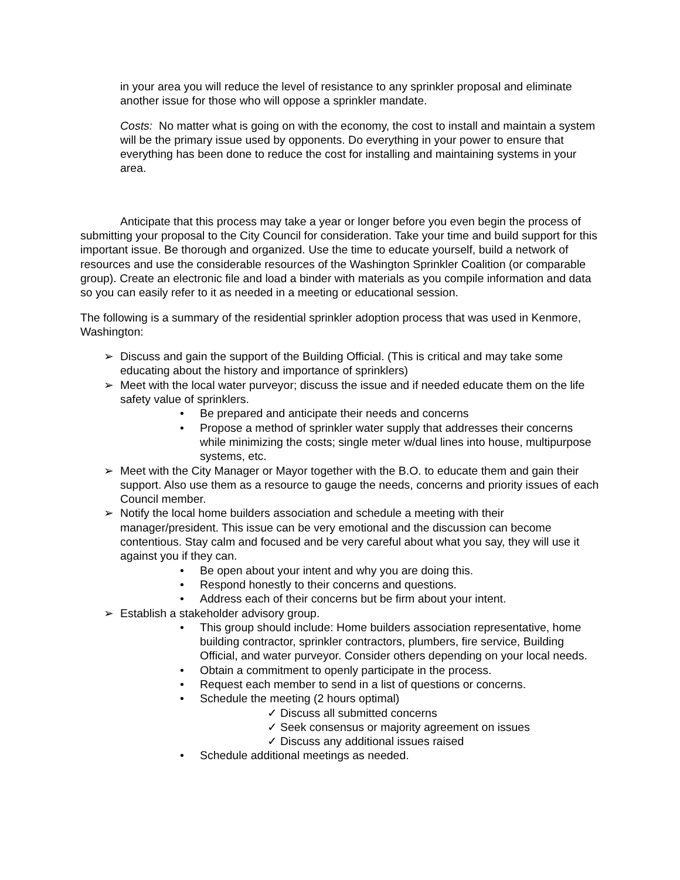in your area you will reduce the level of resistance to any sprinkler proposal and eliminate another issue for those who will oppose a sprinkler mandate.
Costs: No matter what is going on with the economy, the cost to install and maintain a system will be the primary issue used by opponents. Do everything in your power to ensure that everything has been done to reduce the cost for installing and maintaining systems in your area.
Anticipate that this process may take a year or longer before you even begin the process of submitting your proposal to the City Council for consideration. Take your time and build support for this important issue. Be thorough and organized. Use the time to educate yourself, build a network of resources and use the considerable resources of the Washington Sprinkler Coalition (or comparable group). Create an electronic file and load a binder with materials as you compile information and data so you can easily refer to it as needed in a meeting or educational session.
The following is a summary of the residential sprinkler adoption process that was used in Kenmore, Washington:
➢ Discuss and gain the support of the Building Official. (This is critical and may take some educating about the history and importance of sprinklers)
➢ Meet with the local water purveyor; discuss the issue and if needed educate them on the life safety value of sprinklers.
• Be prepared and anticipate their needs and concerns
• Propose a method of sprinkler water supply that addresses their concerns while minimizing the costs; single meter w/dual lines into house, multipurpose systems, etc.
➢ Meet with the City Manager or Mayor together with the B.O. to educate them and gain their support. Also use them as a resource to gauge the needs, concerns and priority issues of each Council member.
➢ Notify the local home builders association and schedule a meeting with their manager/president. This issue can be very emotional and the discussion can become contentious. Stay calm and focused and be very careful about what you say, they will use it against you if they can.
• Be open about your intent and why you are doing this.
• Respond honestly to their concerns and questions.
• Address each of their concerns but be firm about your intent.
➢ Establish a stakeholder advisory group.
• This group should include: Home builders association representative, home building contractor, sprinkler contractors, plumbers, fire service, Building Official, and water purveyor. Consider others depending on your local needs.
• Obtain a commitment to openly participate in the process.
• Request each member to send in a list of questions or concerns.
• Schedule the meeting (2 hours optimal)
✓ Discuss all submitted concerns
✓ Seek consensus or majority agreement on issues
✓ Discuss any additional issues raised
• Schedule additional meetings as needed.